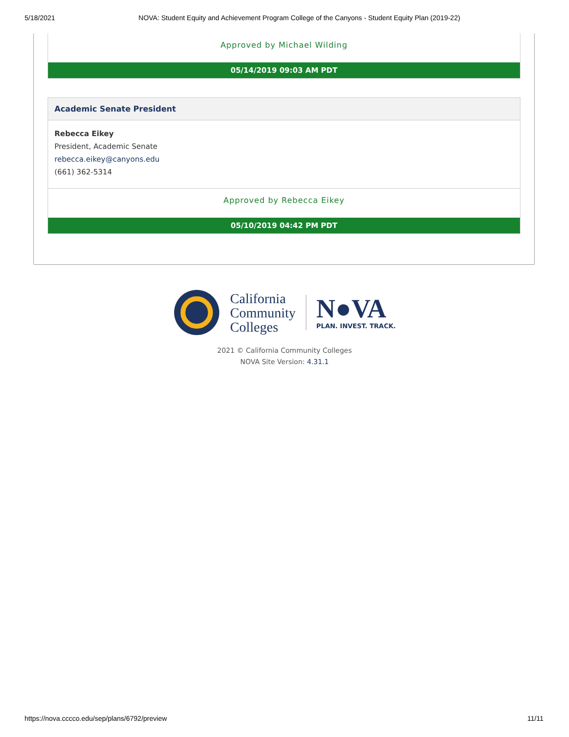5/18/2021 NOVA: Student Equity and Achievement Program College of the Canyons - Student Equity Plan (2019-22)
Approved by Michael Wilding
05/14/2019 09:03 AM PDT
Academic Senate President
Rebecca Eikey
President, Academic Senate
rebecca.eikey@canyons.edu
(661) 362-5314
Approved by Rebecca Eikey
05/10/2019 04:42 PM PDT
California
Community
Colleges
N●VA
PLAN. INVEST. TRACK.
2021 © California Community Colleges
NOVA Site Version: 4.31.1
https://nova.cccco.edu/sep/plans/6792/preview 11/11